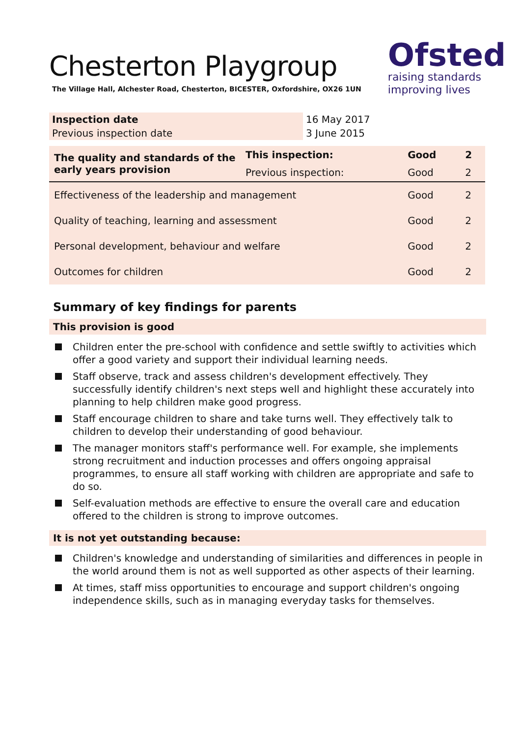Ofsted
raising standards
improving lives
Chesterton Playgroup
The Village Hall, Alchester Road, Chesterton, BICESTER, Oxfordshire, OX26 1UN
| Inspection date | 16 May 2017 |
| Previous inspection date | 3 June 2015 |
| The quality and standards of the early years provision | This inspection: | Good | 2 |
| | Previous inspection: | Good | 2 |
| Effectiveness of the leadership and management | | Good | 2 |
| Quality of teaching, learning and assessment | | Good | 2 |
| Personal development, behaviour and welfare | | Good | 2 |
| Outcomes for children | | Good | 2 |
Summary of key findings for parents
This provision is good
Children enter the pre-school with confidence and settle swiftly to activities which offer a good variety and support their individual learning needs.
Staff observe, track and assess children's development effectively. They successfully identify children's next steps well and highlight these accurately into planning to help children make good progress.
Staff encourage children to share and take turns well. They effectively talk to children to develop their understanding of good behaviour.
The manager monitors staff's performance well. For example, she implements strong recruitment and induction processes and offers ongoing appraisal programmes, to ensure all staff working with children are appropriate and safe to do so.
Self-evaluation methods are effective to ensure the overall care and education offered to the children is strong to improve outcomes.
It is not yet outstanding because:
Children's knowledge and understanding of similarities and differences in people in the world around them is not as well supported as other aspects of their learning.
At times, staff miss opportunities to encourage and support children's ongoing independence skills, such as in managing everyday tasks for themselves.